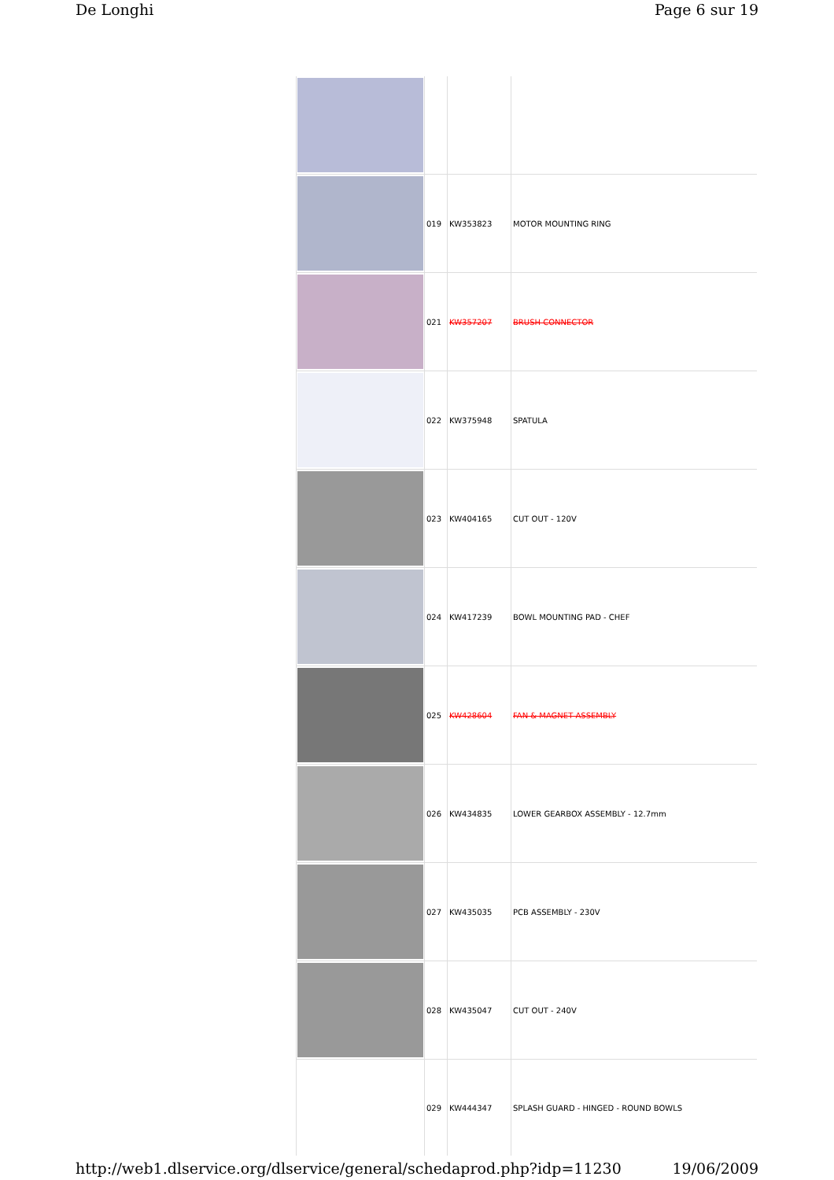De Longhi Page 6 sur 19
| | 019 | KW353823 | MOTOR MOUNTING RING |
| | 021 | KW357207 | BRUSH CONNECTOR |
| | 022 | KW375948 | SPATULA |
| | 023 | KW404165 | CUT OUT - 120V |
| | 024 | KW417239 | BOWL MOUNTING PAD - CHEF |
| | 025 | KW428604 | FAN & MAGNET ASSEMBLY |
| | 026 | KW434835 | LOWER GEARBOX ASSEMBLY - 12.7mm |
| | 027 | KW435035 | PCB ASSEMBLY - 230V |
| | 028 | KW435047 | CUT OUT - 240V |
| | 029 | KW444347 | SPLASH GUARD - HINGED - ROUND BOWLS |
http://web1.dlservice.org/dlservice/general/schedaprod.php?idp=11230 19/06/2009